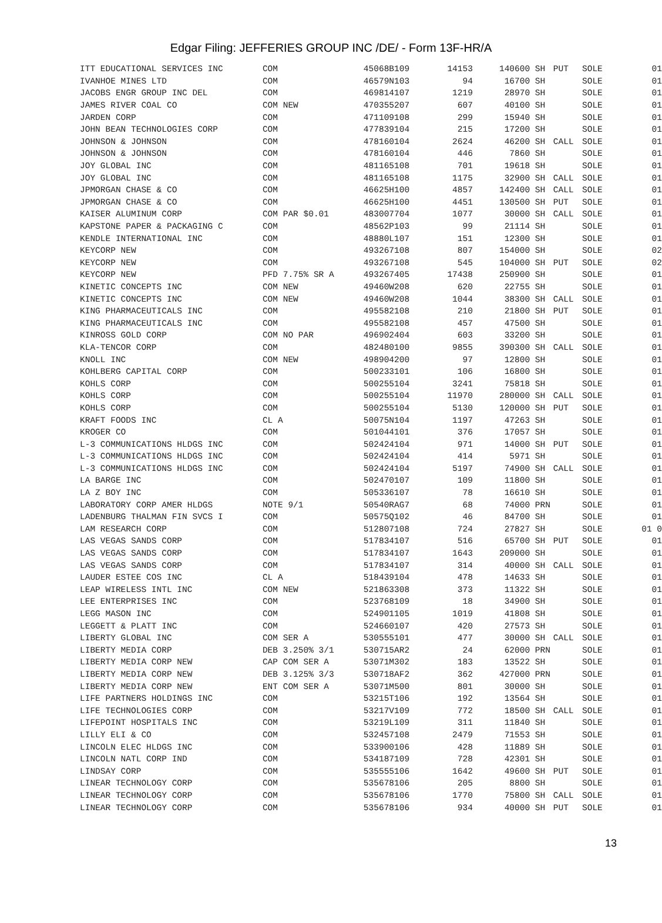Edgar Filing: JEFFERIES GROUP INC /DE/ - Form 13F-HR/A
| ITT EDUCATIONAL SERVICES INC | COM | 45068B109 | 14153 | 140600 | SH | PUT | SOLE | 01 |
| IVANHOE MINES LTD | COM | 46579N103 | 94 | 16700 | SH | | SOLE | 01 |
| JACOBS ENGR GROUP INC DEL | COM | 469814107 | 1219 | 28970 | SH | | SOLE | 01 |
| JAMES RIVER COAL CO | COM NEW | 470355207 | 607 | 40100 | SH | | SOLE | 01 |
| JARDEN CORP | COM | 471109108 | 299 | 15940 | SH | | SOLE | 01 |
| JOHN BEAN TECHNOLOGIES CORP | COM | 477839104 | 215 | 17200 | SH | | SOLE | 01 |
| JOHNSON & JOHNSON | COM | 478160104 | 2624 | 46200 | SH | CALL | SOLE | 01 |
| JOHNSON & JOHNSON | COM | 478160104 | 446 | 7860 | SH | | SOLE | 01 |
| JOY GLOBAL INC | COM | 481165108 | 701 | 19618 | SH | | SOLE | 01 |
| JOY GLOBAL INC | COM | 481165108 | 1175 | 32900 | SH | CALL | SOLE | 01 |
| JPMORGAN CHASE & CO | COM | 46625H100 | 4857 | 142400 | SH | CALL | SOLE | 01 |
| JPMORGAN CHASE & CO | COM | 46625H100 | 4451 | 130500 | SH | PUT | SOLE | 01 |
| KAISER ALUMINUM CORP | COM PAR $0.01 | 483007704 | 1077 | 30000 | SH | CALL | SOLE | 01 |
| KAPSTONE PAPER & PACKAGING C | COM | 48562P103 | 99 | 21114 | SH | | SOLE | 01 |
| KENDLE INTERNATIONAL INC | COM | 48880L107 | 151 | 12300 | SH | | SOLE | 01 |
| KEYCORP NEW | COM | 493267108 | 807 | 154000 | SH | | SOLE | 02 |
| KEYCORP NEW | COM | 493267108 | 545 | 104000 | SH | PUT | SOLE | 02 |
| KEYCORP NEW | PFD 7.75% SR A | 493267405 | 17438 | 250900 | SH | | SOLE | 01 |
| KINETIC CONCEPTS INC | COM NEW | 49460W208 | 620 | 22755 | SH | | SOLE | 01 |
| KINETIC CONCEPTS INC | COM NEW | 49460W208 | 1044 | 38300 | SH | CALL | SOLE | 01 |
| KING PHARMACEUTICALS INC | COM | 495582108 | 210 | 21800 | SH | PUT | SOLE | 01 |
| KING PHARMACEUTICALS INC | COM | 495582108 | 457 | 47500 | SH | | SOLE | 01 |
| KINROSS GOLD CORP | COM NO PAR | 496902404 | 603 | 33200 | SH | | SOLE | 01 |
| KLA-TENCOR CORP | COM | 482480100 | 9855 | 390300 | SH | CALL | SOLE | 01 |
| KNOLL INC | COM NEW | 498904200 | 97 | 12800 | SH | | SOLE | 01 |
| KOHLBERG CAPITAL CORP | COM | 500233101 | 106 | 16800 | SH | | SOLE | 01 |
| KOHLS CORP | COM | 500255104 | 3241 | 75818 | SH | | SOLE | 01 |
| KOHLS CORP | COM | 500255104 | 11970 | 280000 | SH | CALL | SOLE | 01 |
| KOHLS CORP | COM | 500255104 | 5130 | 120000 | SH | PUT | SOLE | 01 |
| KRAFT FOODS INC | CL A | 50075N104 | 1197 | 47263 | SH | | SOLE | 01 |
| KROGER CO | COM | 501044101 | 376 | 17057 | SH | | SOLE | 01 |
| L-3 COMMUNICATIONS HLDGS INC | COM | 502424104 | 971 | 14000 | SH | PUT | SOLE | 01 |
| L-3 COMMUNICATIONS HLDGS INC | COM | 502424104 | 414 | 5971 | SH | | SOLE | 01 |
| L-3 COMMUNICATIONS HLDGS INC | COM | 502424104 | 5197 | 74900 | SH | CALL | SOLE | 01 |
| LA BARGE INC | COM | 502470107 | 109 | 11800 | SH | | SOLE | 01 |
| LA Z BOY INC | COM | 505336107 | 78 | 16610 | SH | | SOLE | 01 |
| LABORATORY CORP AMER HLDGS | NOTE 9/1 | 50540RAG7 | 68 | 74000 | PRN | | SOLE | 01 |
| LADENBURG THALMAN FIN SVCS I | COM | 50575Q102 | 46 | 84700 | SH | | SOLE | 01 |
| LAM RESEARCH CORP | COM | 512807108 | 724 | 27827 | SH | | SOLE | 01 0 |
| LAS VEGAS SANDS CORP | COM | 517834107 | 516 | 65700 | SH | PUT | SOLE | 01 |
| LAS VEGAS SANDS CORP | COM | 517834107 | 1643 | 209000 | SH | | SOLE | 01 |
| LAS VEGAS SANDS CORP | COM | 517834107 | 314 | 40000 | SH | CALL | SOLE | 01 |
| LAUDER ESTEE COS INC | CL A | 518439104 | 478 | 14633 | SH | | SOLE | 01 |
| LEAP WIRELESS INTL INC | COM NEW | 521863308 | 373 | 11322 | SH | | SOLE | 01 |
| LEE ENTERPRISES INC | COM | 523768109 | 18 | 34900 | SH | | SOLE | 01 |
| LEGG MASON INC | COM | 524901105 | 1019 | 41808 | SH | | SOLE | 01 |
| LEGGETT & PLATT INC | COM | 524660107 | 420 | 27573 | SH | | SOLE | 01 |
| LIBERTY GLOBAL INC | COM SER A | 530555101 | 477 | 30000 | SH | CALL | SOLE | 01 |
| LIBERTY MEDIA CORP | DEB 3.250% 3/1 | 530715AR2 | 24 | 62000 | PRN | | SOLE | 01 |
| LIBERTY MEDIA CORP NEW | CAP COM SER A | 53071M302 | 183 | 13522 | SH | | SOLE | 01 |
| LIBERTY MEDIA CORP NEW | DEB 3.125% 3/3 | 530718AF2 | 362 | 427000 | PRN | | SOLE | 01 |
| LIBERTY MEDIA CORP NEW | ENT COM SER A | 53071M500 | 801 | 30000 | SH | | SOLE | 01 |
| LIFE PARTNERS HOLDINGS INC | COM | 53215T106 | 192 | 13564 | SH | | SOLE | 01 |
| LIFE TECHNOLOGIES CORP | COM | 53217V109 | 772 | 18500 | SH | CALL | SOLE | 01 |
| LIFEPOINT HOSPITALS INC | COM | 53219L109 | 311 | 11840 | SH | | SOLE | 01 |
| LILLY ELI & CO | COM | 532457108 | 2479 | 71553 | SH | | SOLE | 01 |
| LINCOLN ELEC HLDGS INC | COM | 533900106 | 428 | 11889 | SH | | SOLE | 01 |
| LINCOLN NATL CORP IND | COM | 534187109 | 728 | 42301 | SH | | SOLE | 01 |
| LINDSAY CORP | COM | 535555106 | 1642 | 49600 | SH | PUT | SOLE | 01 |
| LINEAR TECHNOLOGY CORP | COM | 535678106 | 205 | 8800 | SH | | SOLE | 01 |
| LINEAR TECHNOLOGY CORP | COM | 535678106 | 1770 | 75800 | SH | CALL | SOLE | 01 |
| LINEAR TECHNOLOGY CORP | COM | 535678106 | 934 | 40000 | SH | PUT | SOLE | 01 |
13